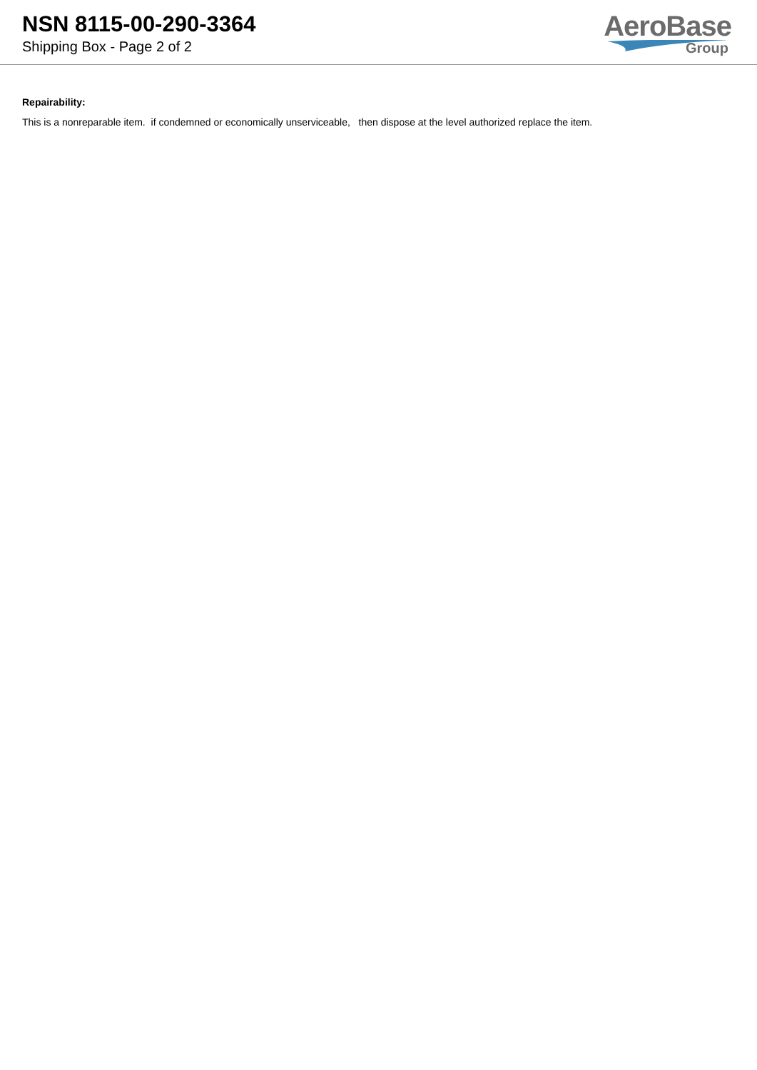NSN 8115-00-290-3364
Shipping Box - Page 2 of 2
AeroBase
Group
Repairability:
This is a nonreparable item. if condemned or economically unserviceable, then dispose at the level authorized replace the item.